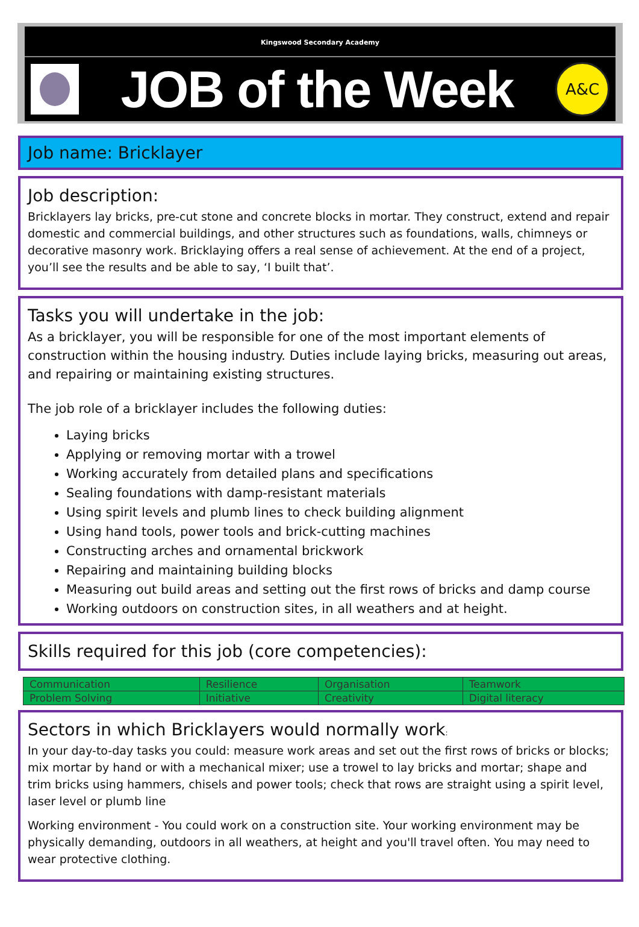Kingswood Secondary Academy
JOB of the Week
A&C
Job name: Bricklayer
Job description:
Bricklayers lay bricks, pre-cut stone and concrete blocks in mortar. They construct, extend and repair domestic and commercial buildings, and other structures such as foundations, walls, chimneys or decorative masonry work. Bricklaying offers a real sense of achievement. At the end of a project, you’ll see the results and be able to say, ‘I built that’.
Tasks you will undertake in the job:
As a bricklayer, you will be responsible for one of the most important elements of construction within the housing industry. Duties include laying bricks, measuring out areas, and repairing or maintaining existing structures.
The job role of a bricklayer includes the following duties:
Laying bricks
Applying or removing mortar with a trowel
Working accurately from detailed plans and specifications
Sealing foundations with damp-resistant materials
Using spirit levels and plumb lines to check building alignment
Using hand tools, power tools and brick-cutting machines
Constructing arches and ornamental brickwork
Repairing and maintaining building blocks
Measuring out build areas and setting out the first rows of bricks and damp course
Working outdoors on construction sites, in all weathers and at height.
Skills required for this job (core competencies):
| Communication | Resilience | Organisation | Teamwork |
| Problem Solving | Initiative | Creativity | Digital literacy |
Sectors in which Bricklayers would normally work:
In your day-to-day tasks you could: measure work areas and set out the first rows of bricks or blocks; mix mortar by hand or with a mechanical mixer; use a trowel to lay bricks and mortar; shape and trim bricks using hammers, chisels and power tools; check that rows are straight using a spirit level, laser level or plumb line
Working environment - You could work on a construction site. Your working environment may be physically demanding, outdoors in all weathers, at height and you'll travel often. You may need to wear protective clothing.